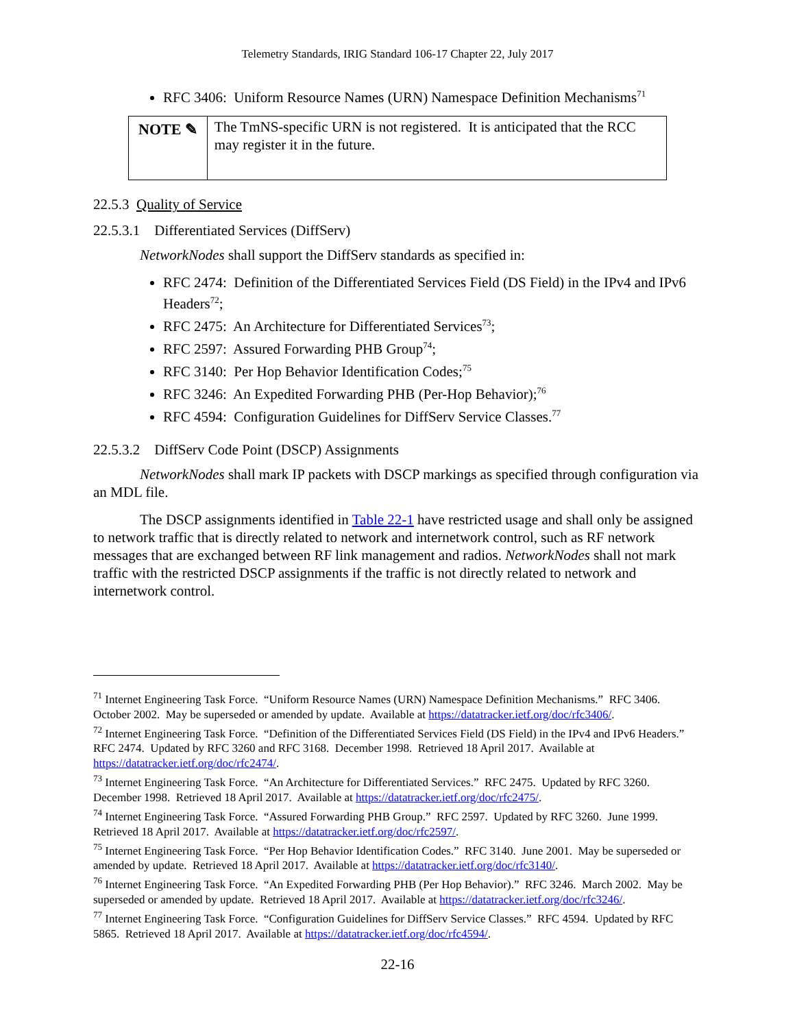Telemetry Standards, IRIG Standard 106-17 Chapter 22, July 2017
RFC 3406: Uniform Resource Names (URN) Namespace Definition Mechanisms<sup>71</sup>
NOTE ✎
The TmNS-specific URN is not registered. It is anticipated that the RCC may register it in the future.
22.5.3 Quality of Service
22.5.3.1 Differentiated Services (DiffServ)
NetworkNodes shall support the DiffServ standards as specified in:
RFC 2474: Definition of the Differentiated Services Field (DS Field) in the IPv4 and IPv6 Headers<sup>72</sup>;
RFC 2475: An Architecture for Differentiated Services<sup>73</sup>;
RFC 2597: Assured Forwarding PHB Group<sup>74</sup>;
RFC 3140: Per Hop Behavior Identification Codes;<sup>75</sup>
RFC 3246: An Expedited Forwarding PHB (Per-Hop Behavior);<sup>76</sup>
RFC 4594: Configuration Guidelines for DiffServ Service Classes.<sup>77</sup>
22.5.3.2 DiffServ Code Point (DSCP) Assignments
NetworkNodes shall mark IP packets with DSCP markings as specified through configuration via an MDL file.
The DSCP assignments identified in Table 22-1 have restricted usage and shall only be assigned to network traffic that is directly related to network and internetwork control, such as RF network messages that are exchanged between RF link management and radios. NetworkNodes shall not mark traffic with the restricted DSCP assignments if the traffic is not directly related to network and internetwork control.
<sup>71</sup> Internet Engineering Task Force. “Uniform Resource Names (URN) Namespace Definition Mechanisms.” RFC 3406. October 2002. May be superseded or amended by update. Available at https://datatracker.ietf.org/doc/rfc3406/.
<sup>72</sup> Internet Engineering Task Force. “Definition of the Differentiated Services Field (DS Field) in the IPv4 and IPv6 Headers.” RFC 2474. Updated by RFC 3260 and RFC 3168. December 1998. Retrieved 18 April 2017. Available at https://datatracker.ietf.org/doc/rfc2474/.
<sup>73</sup> Internet Engineering Task Force. “An Architecture for Differentiated Services.” RFC 2475. Updated by RFC 3260. December 1998. Retrieved 18 April 2017. Available at https://datatracker.ietf.org/doc/rfc2475/.
<sup>74</sup> Internet Engineering Task Force. “Assured Forwarding PHB Group.” RFC 2597. Updated by RFC 3260. June 1999. Retrieved 18 April 2017. Available at https://datatracker.ietf.org/doc/rfc2597/.
<sup>75</sup> Internet Engineering Task Force. “Per Hop Behavior Identification Codes.” RFC 3140. June 2001. May be superseded or amended by update. Retrieved 18 April 2017. Available at https://datatracker.ietf.org/doc/rfc3140/.
<sup>76</sup> Internet Engineering Task Force. “An Expedited Forwarding PHB (Per Hop Behavior).” RFC 3246. March 2002. May be superseded or amended by update. Retrieved 18 April 2017. Available at https://datatracker.ietf.org/doc/rfc3246/.
<sup>77</sup> Internet Engineering Task Force. “Configuration Guidelines for DiffServ Service Classes.” RFC 4594. Updated by RFC 5865. Retrieved 18 April 2017. Available at https://datatracker.ietf.org/doc/rfc4594/.
22-16